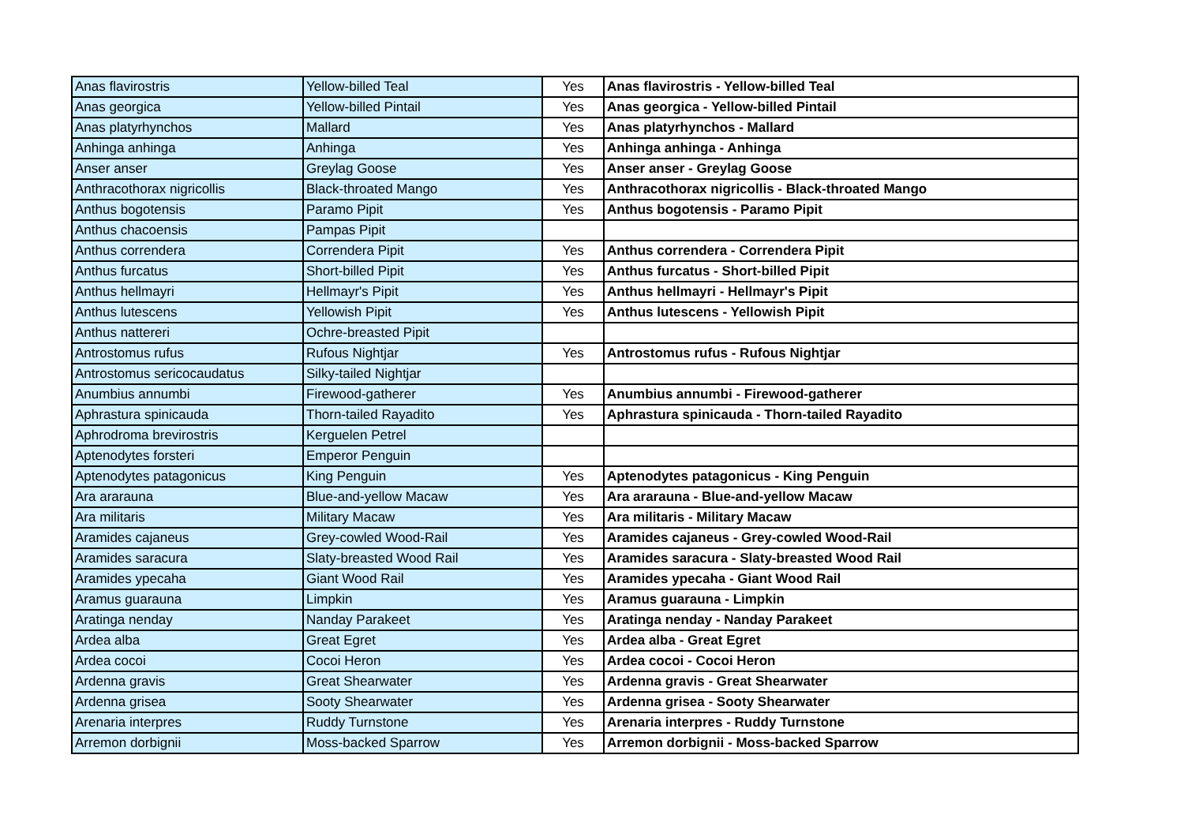| Anas flavirostris | Yellow-billed Teal | Yes | Anas flavirostris - Yellow-billed Teal |
| Anas georgica | Yellow-billed Pintail | Yes | Anas georgica - Yellow-billed Pintail |
| Anas platyrhynchos | Mallard | Yes | Anas platyrhynchos - Mallard |
| Anhinga anhinga | Anhinga | Yes | Anhinga anhinga - Anhinga |
| Anser anser | Greylag Goose | Yes | Anser anser - Greylag Goose |
| Anthracothorax nigricollis | Black-throated Mango | Yes | Anthracothorax nigricollis - Black-throated Mango |
| Anthus bogotensis | Paramo Pipit | Yes | Anthus bogotensis - Paramo Pipit |
| Anthus chacoensis | Pampas Pipit | | |
| Anthus correndera | Correndera Pipit | Yes | Anthus correndera - Correndera Pipit |
| Anthus furcatus | Short-billed Pipit | Yes | Anthus furcatus - Short-billed Pipit |
| Anthus hellmayri | Hellmayr's Pipit | Yes | Anthus hellmayri - Hellmayr's Pipit |
| Anthus lutescens | Yellowish Pipit | Yes | Anthus lutescens - Yellowish Pipit |
| Anthus nattereri | Ochre-breasted Pipit | | |
| Antrostomus rufus | Rufous Nightjar | Yes | Antrostomus rufus - Rufous Nightjar |
| Antrostomus sericocaudatus | Silky-tailed Nightjar | | |
| Anumbius annumbi | Firewood-gatherer | Yes | Anumbius annumbi - Firewood-gatherer |
| Aphrastura spinicauda | Thorn-tailed Rayadito | Yes | Aphrastura spinicauda - Thorn-tailed Rayadito |
| Aphrodroma brevirostris | Kerguelen Petrel | | |
| Aptenodytes forsteri | Emperor Penguin | | |
| Aptenodytes patagonicus | King Penguin | Yes | Aptenodytes patagonicus - King Penguin |
| Ara ararauna | Blue-and-yellow Macaw | Yes | Ara ararauna - Blue-and-yellow Macaw |
| Ara militaris | Military Macaw | Yes | Ara militaris - Military Macaw |
| Aramides cajaneus | Grey-cowled Wood-Rail | Yes | Aramides cajaneus - Grey-cowled Wood-Rail |
| Aramides saracura | Slaty-breasted Wood Rail | Yes | Aramides saracura - Slaty-breasted Wood Rail |
| Aramides ypecaha | Giant Wood Rail | Yes | Aramides ypecaha - Giant Wood Rail |
| Aramus guarauna | Limpkin | Yes | Aramus guarauna - Limpkin |
| Aratinga nenday | Nanday Parakeet | Yes | Aratinga nenday - Nanday Parakeet |
| Ardea alba | Great Egret | Yes | Ardea alba - Great Egret |
| Ardea cocoi | Cocoi Heron | Yes | Ardea cocoi - Cocoi Heron |
| Ardenna gravis | Great Shearwater | Yes | Ardenna gravis - Great Shearwater |
| Ardenna grisea | Sooty Shearwater | Yes | Ardenna grisea - Sooty Shearwater |
| Arenaria interpres | Ruddy Turnstone | Yes | Arenaria interpres - Ruddy Turnstone |
| Arremon dorbignii | Moss-backed Sparrow | Yes | Arremon dorbignii - Moss-backed Sparrow |